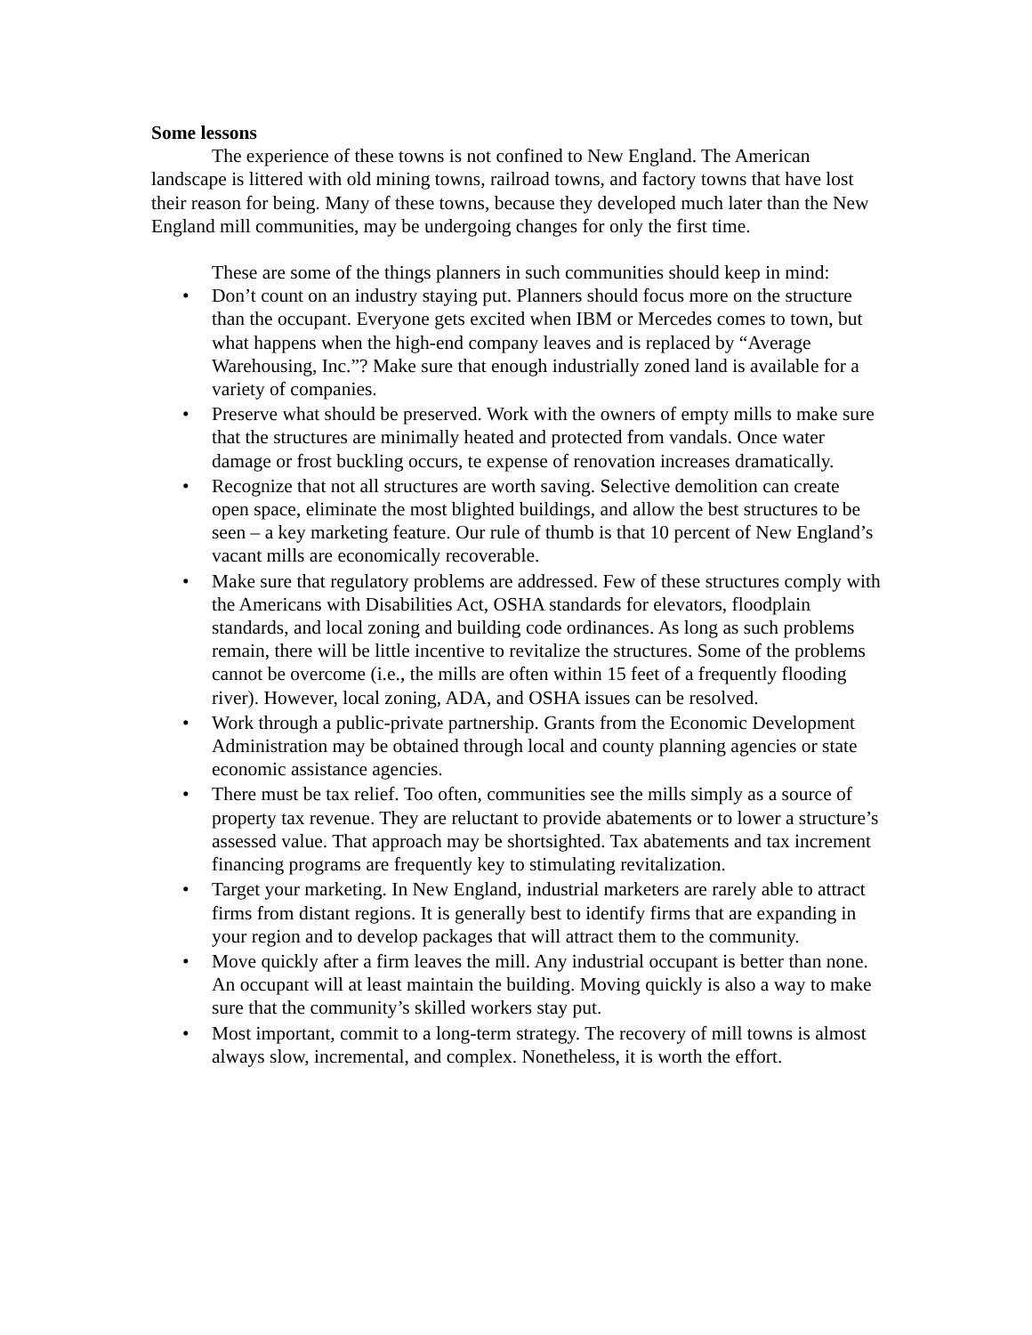Some lessons
The experience of these towns is not confined to New England. The American landscape is littered with old mining towns, railroad towns, and factory towns that have lost their reason for being. Many of these towns, because they developed much later than the New England mill communities, may be undergoing changes for only the first time.
These are some of the things planners in such communities should keep in mind:
• Don’t count on an industry staying put. Planners should focus more on the structure than the occupant. Everyone gets excited when IBM or Mercedes comes to town, but what happens when the high-end company leaves and is replaced by “Average Warehousing, Inc.”? Make sure that enough industrially zoned land is available for a variety of companies.
• Preserve what should be preserved. Work with the owners of empty mills to make sure that the structures are minimally heated and protected from vandals. Once water damage or frost buckling occurs, te expense of renovation increases dramatically.
• Recognize that not all structures are worth saving. Selective demolition can create open space, eliminate the most blighted buildings, and allow the best structures to be seen – a key marketing feature. Our rule of thumb is that 10 percent of New England’s vacant mills are economically recoverable.
• Make sure that regulatory problems are addressed. Few of these structures comply with the Americans with Disabilities Act, OSHA standards for elevators, floodplain standards, and local zoning and building code ordinances. As long as such problems remain, there will be little incentive to revitalize the structures. Some of the problems cannot be overcome (i.e., the mills are often within 15 feet of a frequently flooding river). However, local zoning, ADA, and OSHA issues can be resolved.
• Work through a public-private partnership. Grants from the Economic Development Administration may be obtained through local and county planning agencies or state economic assistance agencies.
• There must be tax relief. Too often, communities see the mills simply as a source of property tax revenue. They are reluctant to provide abatements or to lower a structure’s assessed value. That approach may be shortsighted. Tax abatements and tax increment financing programs are frequently key to stimulating revitalization.
• Target your marketing. In New England, industrial marketers are rarely able to attract firms from distant regions. It is generally best to identify firms that are expanding in your region and to develop packages that will attract them to the community.
• Move quickly after a firm leaves the mill. Any industrial occupant is better than none. An occupant will at least maintain the building. Moving quickly is also a way to make sure that the community’s skilled workers stay put.
• Most important, commit to a long-term strategy. The recovery of mill towns is almost always slow, incremental, and complex. Nonetheless, it is worth the effort.